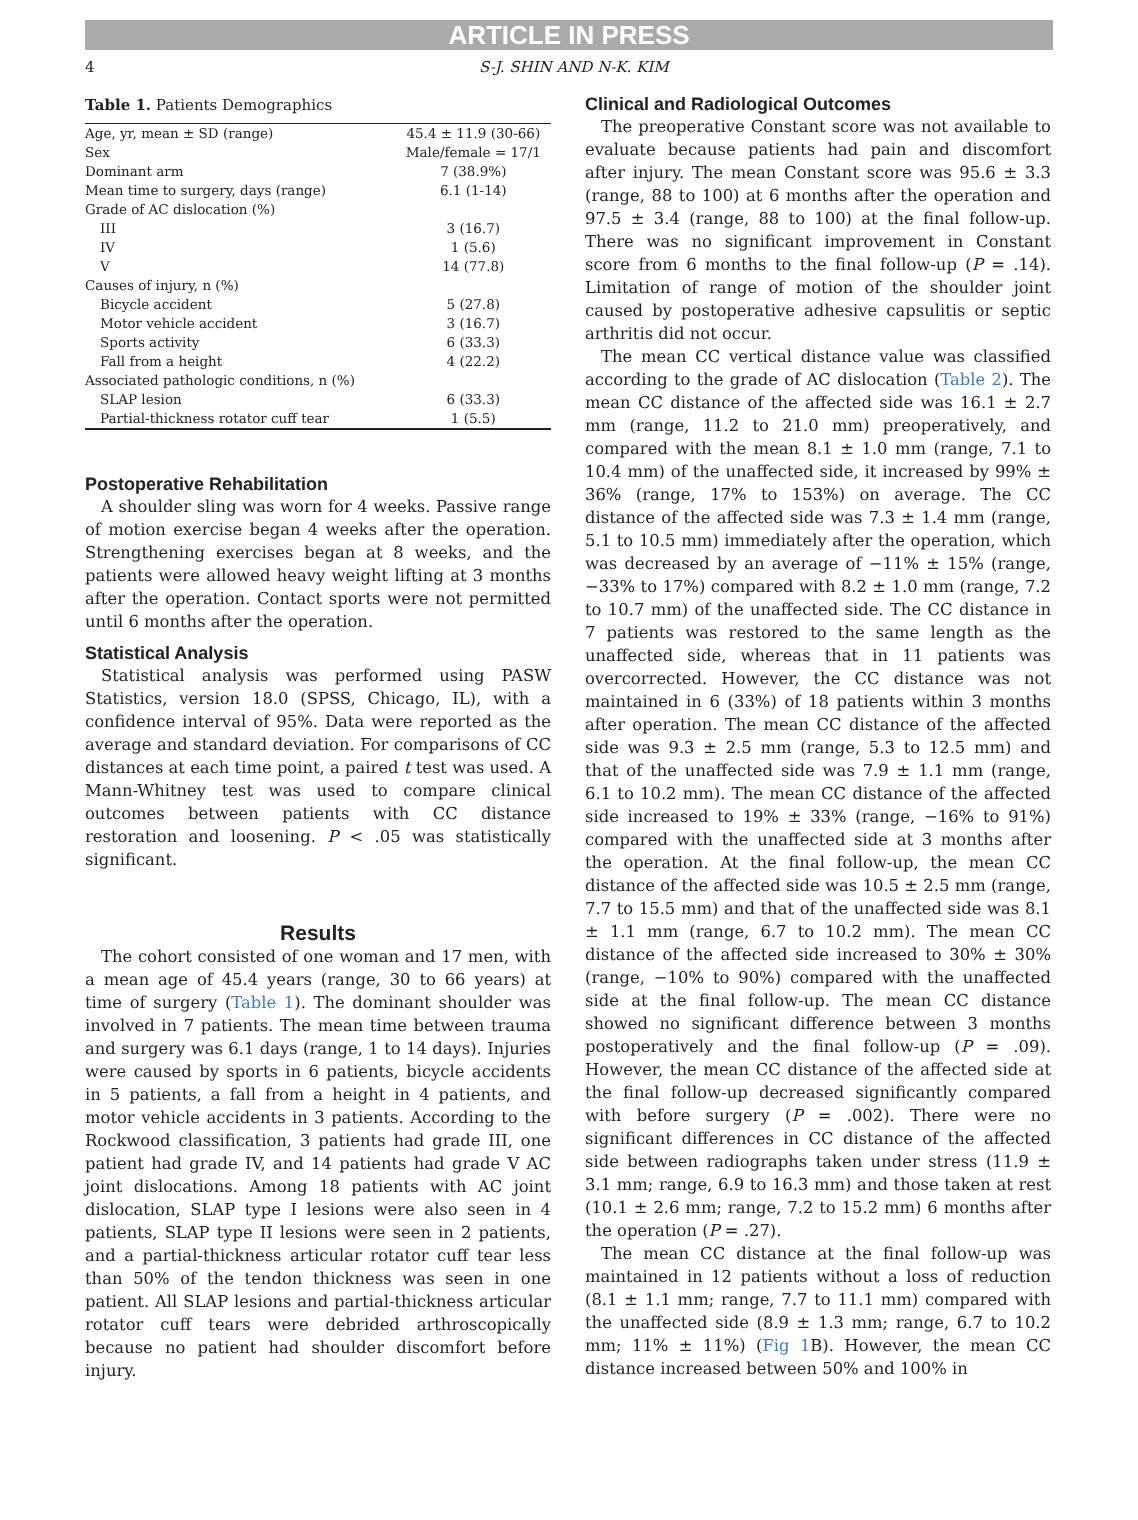ARTICLE IN PRESS
4 S-J. SHIN AND N-K. KIM
Table 1. Patients Demographics
| Age, yr, mean ± SD (range) | 45.4 ± 11.9 (30-66) |
| Sex | Male/female = 17/1 |
| Dominant arm | 7 (38.9%) |
| Mean time to surgery, days (range) | 6.1 (1-14) |
| Grade of AC dislocation (%) | |
| III | 3 (16.7) |
| IV | 1 (5.6) |
| V | 14 (77.8) |
| Causes of injury, n (%) | |
| Bicycle accident | 5 (27.8) |
| Motor vehicle accident | 3 (16.7) |
| Sports activity | 6 (33.3) |
| Fall from a height | 4 (22.2) |
| Associated pathologic conditions, n (%) | |
| SLAP lesion | 6 (33.3) |
| Partial-thickness rotator cuff tear | 1 (5.5) |
Postoperative Rehabilitation
A shoulder sling was worn for 4 weeks. Passive range of motion exercise began 4 weeks after the operation. Strengthening exercises began at 8 weeks, and the patients were allowed heavy weight lifting at 3 months after the operation. Contact sports were not permitted until 6 months after the operation.
Statistical Analysis
Statistical analysis was performed using PASW Statistics, version 18.0 (SPSS, Chicago, IL), with a confidence interval of 95%. Data were reported as the average and standard deviation. For comparisons of CC distances at each time point, a paired t test was used. A Mann-Whitney test was used to compare clinical outcomes between patients with CC distance restoration and loosening. P < .05 was statistically significant.
Results
The cohort consisted of one woman and 17 men, with a mean age of 45.4 years (range, 30 to 66 years) at time of surgery (Table 1). The dominant shoulder was involved in 7 patients. The mean time between trauma and surgery was 6.1 days (range, 1 to 14 days). Injuries were caused by sports in 6 patients, bicycle accidents in 5 patients, a fall from a height in 4 patients, and motor vehicle accidents in 3 patients. According to the Rockwood classification, 3 patients had grade III, one patient had grade IV, and 14 patients had grade V AC joint dislocations. Among 18 patients with AC joint dislocation, SLAP type I lesions were also seen in 4 patients, SLAP type II lesions were seen in 2 patients, and a partial-thickness articular rotator cuff tear less than 50% of the tendon thickness was seen in one patient. All SLAP lesions and partial-thickness articular rotator cuff tears were debrided arthroscopically because no patient had shoulder discomfort before injury.
Clinical and Radiological Outcomes
The preoperative Constant score was not available to evaluate because patients had pain and discomfort after injury. The mean Constant score was 95.6 ± 3.3 (range, 88 to 100) at 6 months after the operation and 97.5 ± 3.4 (range, 88 to 100) at the final follow-up. There was no significant improvement in Constant score from 6 months to the final follow-up (P = .14). Limitation of range of motion of the shoulder joint caused by postoperative adhesive capsulitis or septic arthritis did not occur.
The mean CC vertical distance value was classified according to the grade of AC dislocation (Table 2). The mean CC distance of the affected side was 16.1 ± 2.7 mm (range, 11.2 to 21.0 mm) preoperatively, and compared with the mean 8.1 ± 1.0 mm (range, 7.1 to 10.4 mm) of the unaffected side, it increased by 99% ± 36% (range, 17% to 153%) on average. The CC distance of the affected side was 7.3 ± 1.4 mm (range, 5.1 to 10.5 mm) immediately after the operation, which was decreased by an average of −11% ± 15% (range, −33% to 17%) compared with 8.2 ± 1.0 mm (range, 7.2 to 10.7 mm) of the unaffected side. The CC distance in 7 patients was restored to the same length as the unaffected side, whereas that in 11 patients was overcorrected. However, the CC distance was not maintained in 6 (33%) of 18 patients within 3 months after operation. The mean CC distance of the affected side was 9.3 ± 2.5 mm (range, 5.3 to 12.5 mm) and that of the unaffected side was 7.9 ± 1.1 mm (range, 6.1 to 10.2 mm). The mean CC distance of the affected side increased to 19% ± 33% (range, −16% to 91%) compared with the unaffected side at 3 months after the operation. At the final follow-up, the mean CC distance of the affected side was 10.5 ± 2.5 mm (range, 7.7 to 15.5 mm) and that of the unaffected side was 8.1 ± 1.1 mm (range, 6.7 to 10.2 mm). The mean CC distance of the affected side increased to 30% ± 30% (range, −10% to 90%) compared with the unaffected side at the final follow-up. The mean CC distance showed no significant difference between 3 months postoperatively and the final follow-up (P = .09). However, the mean CC distance of the affected side at the final follow-up decreased significantly compared with before surgery (P = .002). There were no significant differences in CC distance of the affected side between radiographs taken under stress (11.9 ± 3.1 mm; range, 6.9 to 16.3 mm) and those taken at rest (10.1 ± 2.6 mm; range, 7.2 to 15.2 mm) 6 months after the operation (P = .27).
The mean CC distance at the final follow-up was maintained in 12 patients without a loss of reduction (8.1 ± 1.1 mm; range, 7.7 to 11.1 mm) compared with the unaffected side (8.9 ± 1.3 mm; range, 6.7 to 10.2 mm; 11% ± 11%) (Fig 1 B). However, the mean CC distance increased between 50% and 100% in